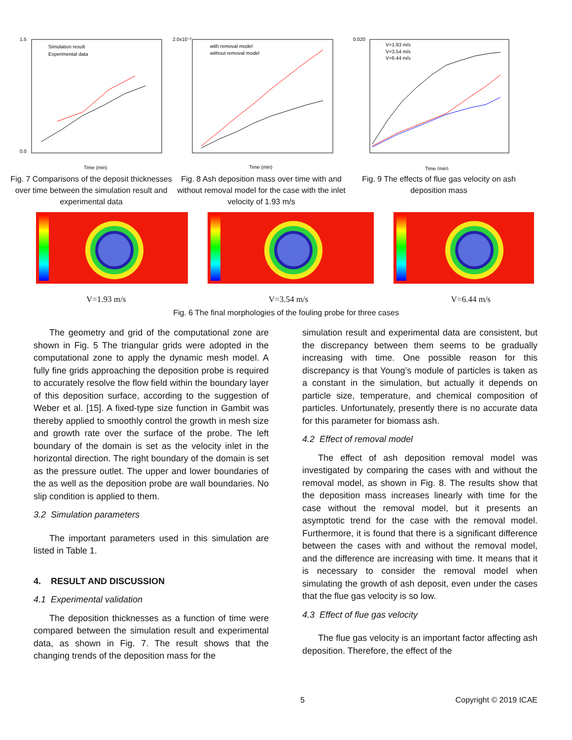Simulation result
Experimental data
Time (min)
1.5
0.0
Fig. 7 Comparisons of the deposit thicknesses over time between the simulation result and experimental data
with removal model
without removal model
Time (min)
2.0x10⁻²
Fig. 8 Ash deposition mass over time with and without removal model for the case with the inlet velocity of 1.93 m/s
V=1.93 m/s
V=3.54 m/s
V=6.44 m/s
Time (min)
0.020
Fig. 9 The effects of flue gas velocity on ash deposition mass
V=1.93 m/s V=3.54 m/s V=6.44 m/s
Fig. 6 The final morphologies of the fouling probe for three cases
The geometry and grid of the computational zone are shown in Fig. 5 The triangular grids were adopted in the computational zone to apply the dynamic mesh model. A fully fine grids approaching the deposition probe is required to accurately resolve the flow field within the boundary layer of this deposition surface, according to the suggestion of Weber et al. [15]. A fixed-type size function in Gambit was thereby applied to smoothly control the growth in mesh size and growth rate over the surface of the probe. The left boundary of the domain is set as the velocity inlet in the horizontal direction. The right boundary of the domain is set as the pressure outlet. The upper and lower boundaries of the as well as the deposition probe are wall boundaries. No slip condition is applied to them.
3.2 Simulation parameters
The important parameters used in this simulation are listed in Table 1.
4. RESULT AND DISCUSSION
4.1 Experimental validation
The deposition thicknesses as a function of time were compared between the simulation result and experimental data, as shown in Fig. 7. The result shows that the changing trends of the deposition mass for the
simulation result and experimental data are consistent, but the discrepancy between them seems to be gradually increasing with time. One possible reason for this discrepancy is that Young’s module of particles is taken as a constant in the simulation, but actually it depends on particle size, temperature, and chemical composition of particles. Unfortunately, presently there is no accurate data for this parameter for biomass ash.
4.2 Effect of removal model
The effect of ash deposition removal model was investigated by comparing the cases with and without the removal model, as shown in Fig. 8. The results show that the deposition mass increases linearly with time for the case without the removal model, but it presents an asymptotic trend for the case with the removal model. Furthermore, it is found that there is a significant difference between the cases with and without the removal model, and the difference are increasing with time. It means that it is necessary to consider the removal model when simulating the growth of ash deposit, even under the cases that the flue gas velocity is so low.
4.3 Effect of flue gas velocity
The flue gas velocity is an important factor affecting ash deposition. Therefore, the effect of the
5 Copyright © 2019 ICAE